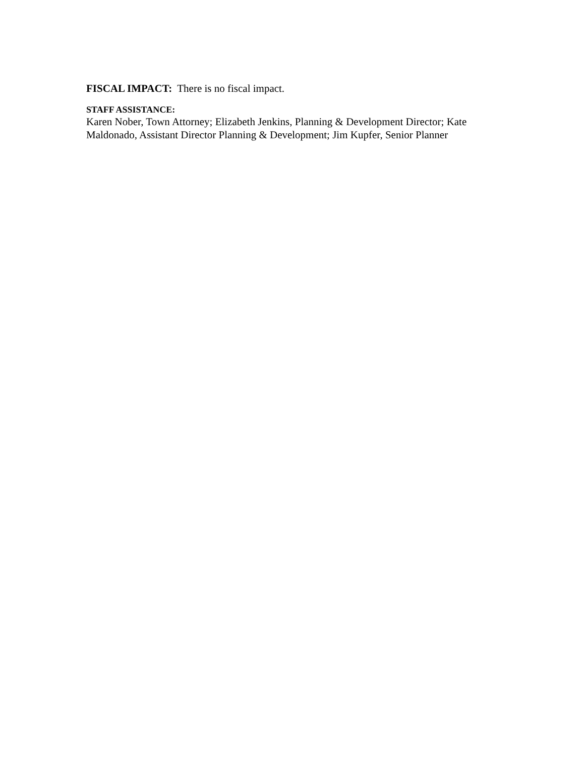FISCAL IMPACT: There is no fiscal impact.
STAFF ASSISTANCE:
Karen Nober, Town Attorney; Elizabeth Jenkins, Planning & Development Director; Kate Maldonado, Assistant Director Planning & Development; Jim Kupfer, Senior Planner